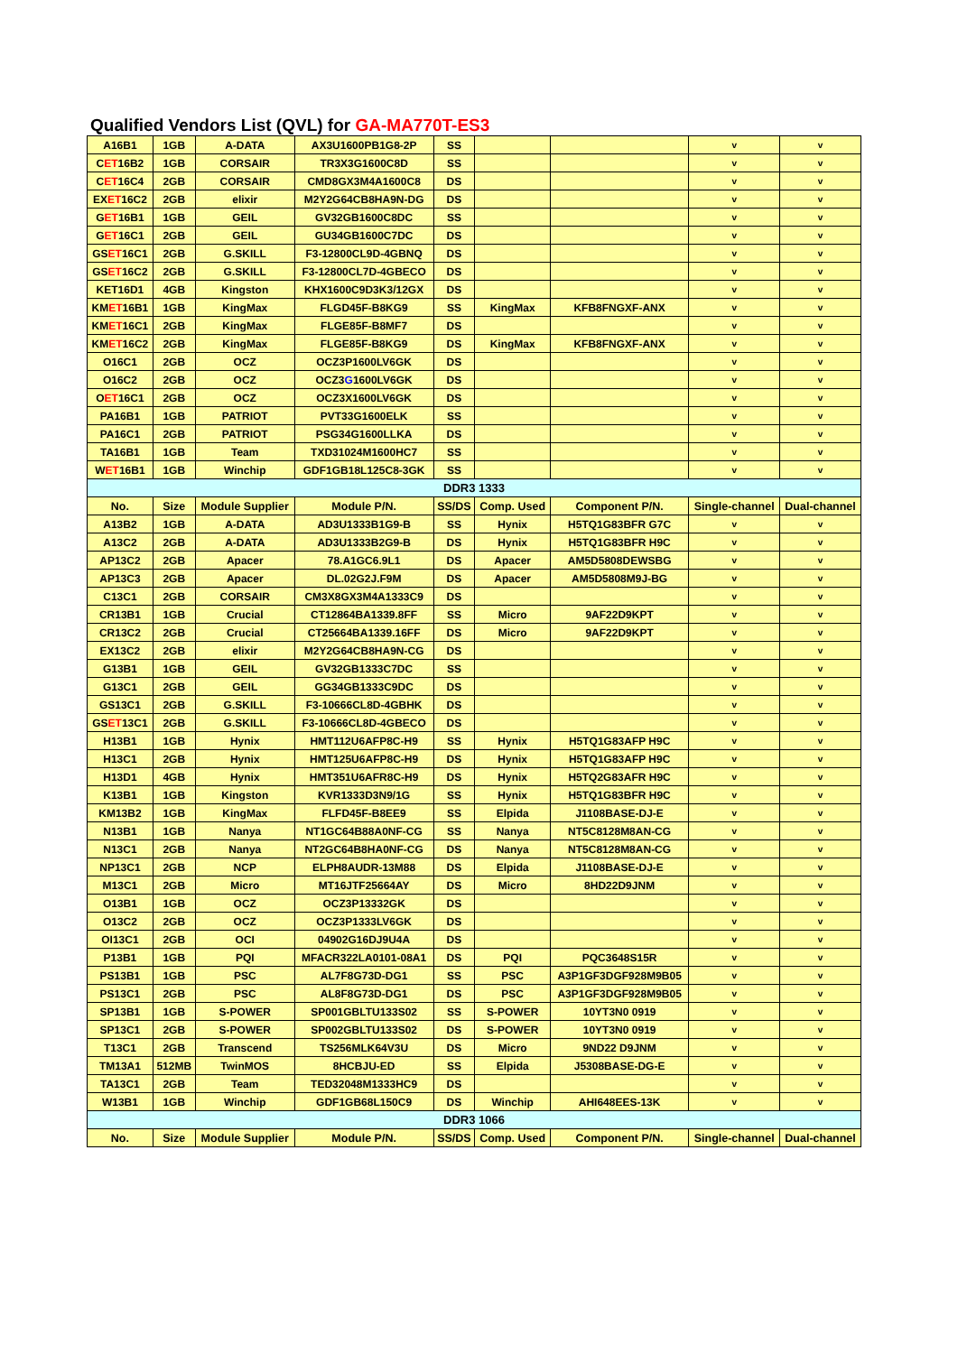Qualified Vendors List (QVL) for GA-MA770T-ES3
| A16B1 | 1GB | A-DATA | AX3U1600PB1G8-2P | SS | | | v | v |
| C ET 16B2 | 1GB | CORSAIR | TR3X3G1600C8D | SS | | | v | v |
| C ET 16C4 | 2GB | CORSAIR | CMD8GX3M4A1600C8 | DS | | | v | v |
| EX ET 16C2 | 2GB | elixir | M2Y2G64CB8HA9N-DG | DS | | | v | v |
| G ET 16B1 | 1GB | GEIL | GV32GB1600C8DC | SS | | | v | v |
| G ET 16C1 | 2GB | GEIL | GU34GB1600C7DC | DS | | | v | v |
| GS ET 16C1 | 2GB | G.SKILL | F3-12800CL9D-4GBNQ | DS | | | v | v |
| GS ET 16C2 | 2GB | G.SKILL | F3-12800CL7D-4GBECO | DS | | | v | v |
| KET16D1 | 4GB | Kingston | KHX1600C9D3K3/12GX | DS | | | v | v |
| KM ET 16B1 | 1GB | KingMax | FLGD45F-B8KG9 | SS | KingMax | KFB8FNGXF-ANX | v | v |
| KM ET 16C1 | 2GB | KingMax | FLGE85F-B8MF7 | DS | | | v | v |
| KM ET 16C2 | 2GB | KingMax | FLGE85F-B8KG9 | DS | KingMax | KFB8FNGXF-ANX | v | v |
| O16C1 | 2GB | OCZ | OCZ3P1600LV6GK | DS | | | v | v |
| O16C2 | 2GB | OCZ | OCZ3 G 1600LV6GK | DS | | | v | v |
| O ET 16C1 | 2GB | OCZ | OCZ3X1600LV6GK | DS | | | v | v |
| PA16B1 | 1GB | PATRIOT | PVT33G1600ELK | SS | | | v | v |
| PA16C1 | 2GB | PATRIOT | PSG34G1600LLKA | DS | | | v | v |
| TA16B1 | 1GB | Team | TXD31024M1600HC7 | SS | | | v | v |
| W ET 16B1 | 1GB | Winchip | GDF1GB18L125C8-3GK | SS | | | v | v |
| DDR3 1333 | | | | | | | | |
| No. | Size | Module Supplier | Module P/N. | SS/DS | Comp. Used | Component P/N. | Single-channel | Dual-channel |
| A13B2 | 1GB | A-DATA | AD3U1333B1G9-B | SS | Hynix | H5TQ1G83BFR G7C | v | v |
| A13C2 | 2GB | A-DATA | AD3U1333B2G9-B | DS | Hynix | H5TQ1G83BFR H9C | v | v |
| AP13C2 | 2GB | Apacer | 78.A1GC6.9L1 | DS | Apacer | AM5D5808DEWSBG | v | v |
| AP13C3 | 2GB | Apacer | DL.02G2J.F9M | DS | Apacer | AM5D5808M9J-BG | v | v |
| C13C1 | 2GB | CORSAIR | CM3X8GX3M4A1333C9 | DS | | | v | v |
| CR13B1 | 1GB | Crucial | CT12864BA1339.8FF | SS | Micro | 9AF22D9KPT | v | v |
| CR13C2 | 2GB | Crucial | CT25664BA1339.16FF | DS | Micro | 9AF22D9KPT | v | v |
| EX13C2 | 2GB | elixir | M2Y2G64CB8HA9N-CG | DS | | | v | v |
| G13B1 | 1GB | GEIL | GV32GB1333C7DC | SS | | | v | v |
| G13C1 | 2GB | GEIL | GG34GB1333C9DC | DS | | | v | v |
| GS13C1 | 2GB | G.SKILL | F3-10666CL8D-4GBHK | DS | | | v | v |
| GS ET 13C1 | 2GB | G.SKILL | F3-10666CL8D-4GBECO | DS | | | v | v |
| H13B1 | 1GB | Hynix | HMT112U6AFP8C-H9 | SS | Hynix | H5TQ1G83AFP H9C | v | v |
| H13C1 | 2GB | Hynix | HMT125U6AFP8C-H9 | DS | Hynix | H5TQ1G83AFP H9C | v | v |
| H13D1 | 4GB | Hynix | HMT351U6AFR8C-H9 | DS | Hynix | H5TQ2G83AFR H9C | v | v |
| K13B1 | 1GB | Kingston | KVR1333D3N9/1G | SS | Hynix | H5TQ1G83BFR H9C | v | v |
| KM13B2 | 1GB | KingMax | FLFD45F-B8EE9 | SS | Elpida | J1108BASE-DJ-E | v | v |
| N13B1 | 1GB | Nanya | NT1GC64B88A0NF-CG | SS | Nanya | NT5C8128M8AN-CG | v | v |
| N13C1 | 2GB | Nanya | NT2GC64B8HA0NF-CG | DS | Nanya | NT5C8128M8AN-CG | v | v |
| NP13C1 | 2GB | NCP | ELPH8AUDR-13M88 | DS | Elpida | J1108BASE-DJ-E | v | v |
| M13C1 | 2GB | Micro | MT16JTF25664AY | DS | Micro | 8HD22D9JNM | v | v |
| O13B1 | 1GB | OCZ | OCZ3P13332GK | DS | | | v | v |
| O13C2 | 2GB | OCZ | OCZ3P1333LV6GK | DS | | | v | v |
| OI13C1 | 2GB | OCI | 04902G16DJ9U4A | DS | | | v | v |
| P13B1 | 1GB | PQI | MFACR322LA0101-08A1 | DS | PQI | PQC3648S15R | v | v |
| PS13B1 | 1GB | PSC | AL7F8G73D-DG1 | SS | PSC | A3P1GF3DGF928M9B05 | v | v |
| PS13C1 | 2GB | PSC | AL8F8G73D-DG1 | DS | PSC | A3P1GF3DGF928M9B05 | v | v |
| SP13B1 | 1GB | S-POWER | SP001GBLTU133S02 | SS | S-POWER | 10YT3N0 0919 | v | v |
| SP13C1 | 2GB | S-POWER | SP002GBLTU133S02 | DS | S-POWER | 10YT3N0 0919 | v | v |
| T13C1 | 2GB | Transcend | TS256MLK64V3U | DS | Micro | 9ND22 D9JNM | v | v |
| TM13A1 | 512MB | TwinMOS | 8HCBJU-ED | SS | Elpida | J5308BASE-DG-E | v | v |
| TA13C1 | 2GB | Team | TED32048M1333HC9 | DS | | | v | v |
| W13B1 | 1GB | Winchip | GDF1GB68L150C9 | DS | Winchip | AHI648EES-13K | v | v |
| DDR3 1066 | | | | | | | | |
| No. | Size | Module Supplier | Module P/N. | SS/DS | Comp. Used | Component P/N. | Single-channel | Dual-channel |